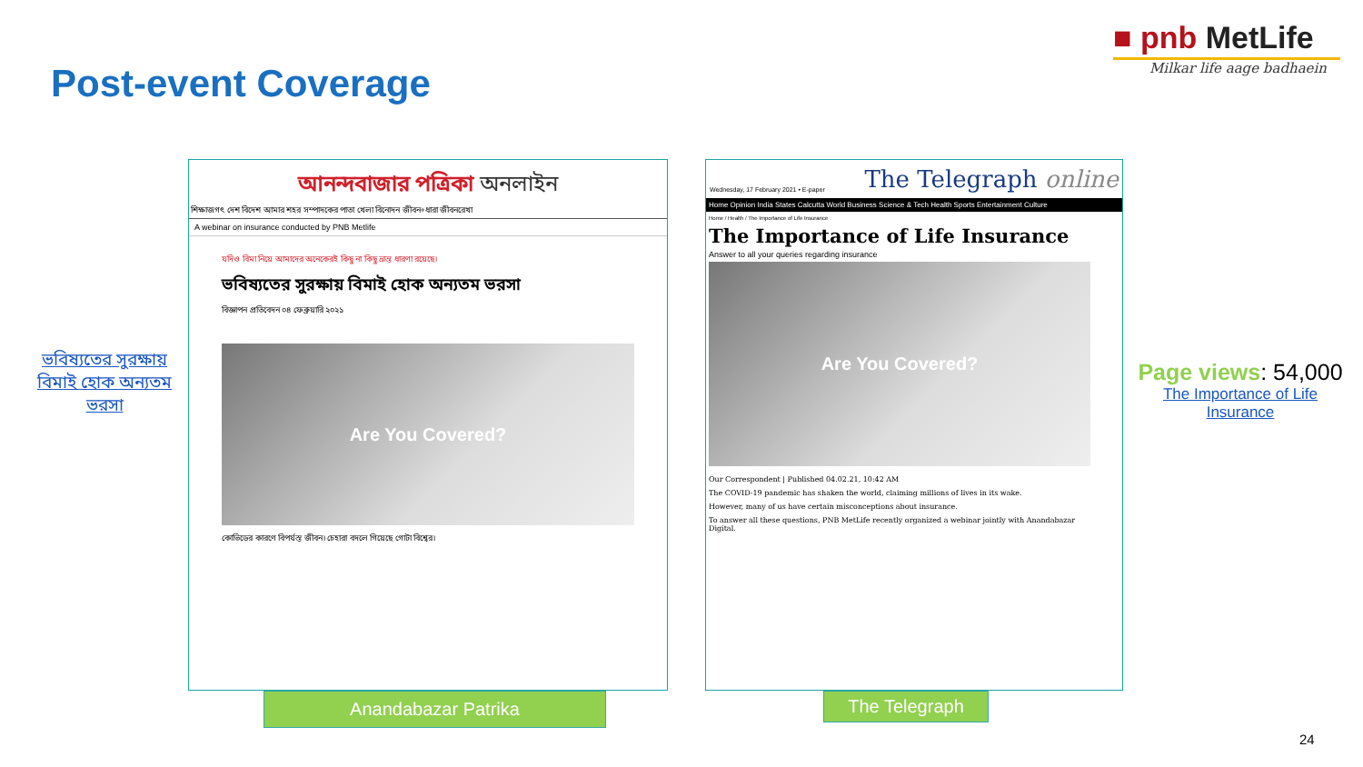Post-event Coverage
■ pnb MetLife
Milkar life aage badhaein
ভবিষ্যতের সুরক্ষায় বিমাই হোক অন্যতম ভরসা
আনন্দবাজার পত্রিকা অনলাইন
শিক্ষাজগৎ দেশ বিদেশ আমার শহর সম্পাদকের পাতা খেলা বিনোদন জীবন+ধারা জীবনরেখা
A webinar on insurance conducted by PNB Metlife
যদিও বিমা নিয়ে আমাদের অনেকেরই কিছু না কিছু ভ্রান্ত ধারণা রয়েছে।
ভবিষ্যতের সুরক্ষায় বিমাই হোক অন্যতম ভরসা
বিজ্ঞাপন প্রতিবেদন ০৪ ফেব্রুয়ারি ২০২১
Are You Covered?
কোভিডের কারণে বিপর্যস্ত জীবন। চেহারা বদলে গিয়েছে গোটা বিশ্বের।
Wednesday, 17 February 2021 • E-paper The Telegraph online
Home Opinion India States Calcutta World Business Science & Tech Health Sports Entertainment Culture
Home / Health / The Importance of Life Insurance
The Importance of Life Insurance
Answer to all your queries regarding insurance
Are You Covered?
Our Correspondent | Published 04.02.21, 10:42 AM
The COVID-19 pandemic has shaken the world, claiming millions of lives in its wake.
However, many of us have certain misconceptions about insurance.
To answer all these questions, PNB MetLife recently organized a webinar jointly with Anandabazar Digital.
Anandabazar Patrika The Telegraph
Page views: 54,000
The Importance of Life Insurance
24